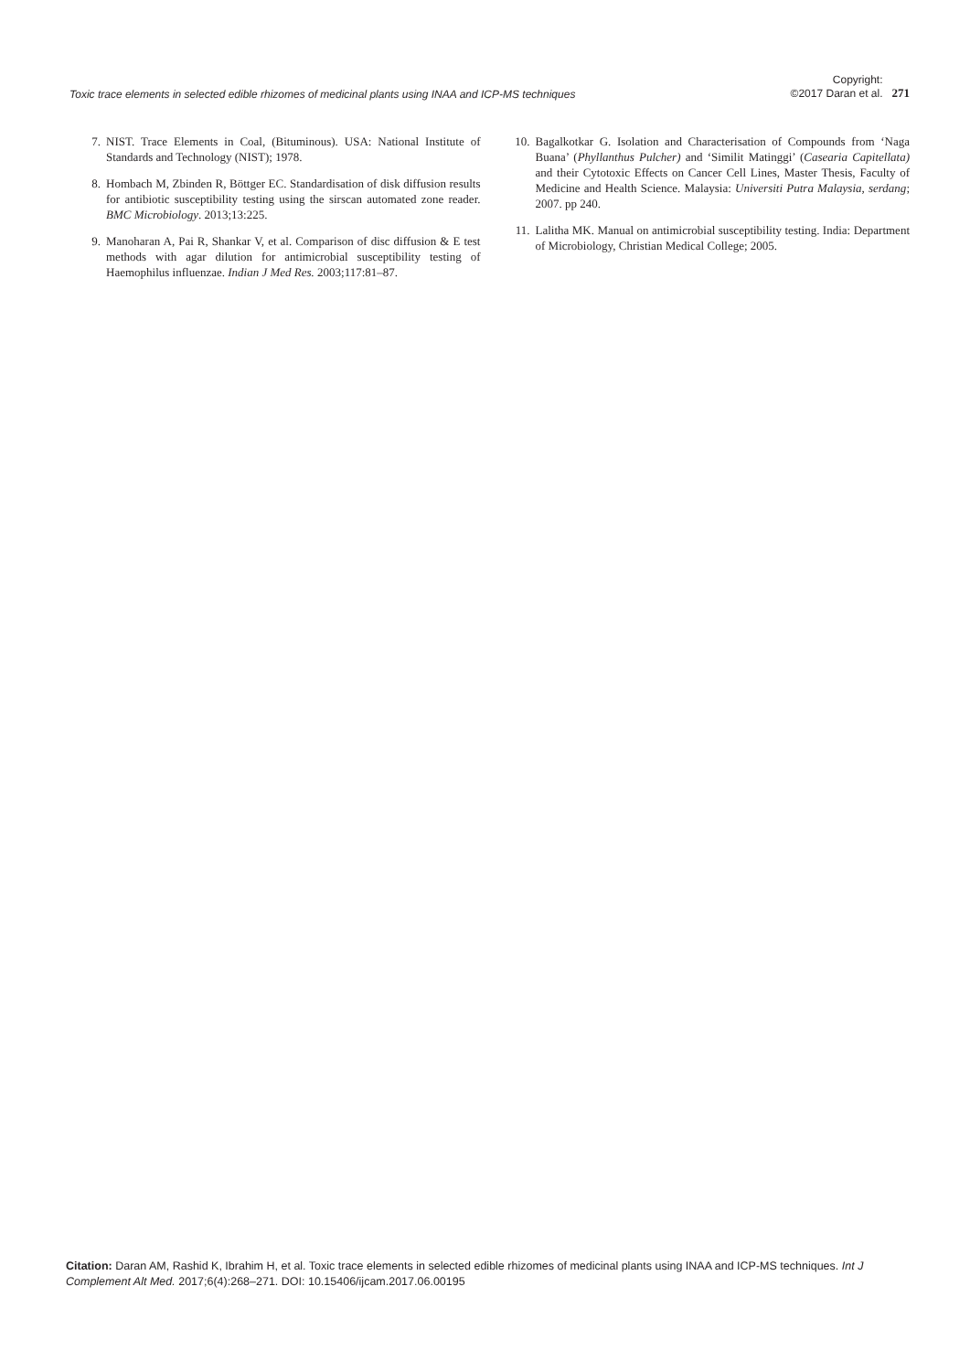Toxic trace elements in selected edible rhizomes of medicinal plants using INAA and ICP-MS techniques
Copyright:
©2017 Daran et al.
271
7. NIST. Trace Elements in Coal, (Bituminous). USA: National Institute of Standards and Technology (NIST); 1978.
8. Hombach M, Zbinden R, Böttger EC. Standardisation of disk diffusion results for antibiotic susceptibility testing using the sirscan automated zone reader. BMC Microbiology. 2013;13:225.
9. Manoharan A, Pai R, Shankar V, et al. Comparison of disc diffusion & E test methods with agar dilution for antimicrobial susceptibility testing of Haemophilus influenzae. Indian J Med Res. 2003;117:81–87.
10. Bagalkotkar G. Isolation and Characterisation of Compounds from ‘Naga Buana’ (Phyllanthus Pulcher) and ‘Similit Matinggi’ (Casearia Capitellata) and their Cytotoxic Effects on Cancer Cell Lines, Master Thesis, Faculty of Medicine and Health Science. Malaysia: Universiti Putra Malaysia, serdang; 2007. pp 240.
11. Lalitha MK. Manual on antimicrobial susceptibility testing. India: Department of Microbiology, Christian Medical College; 2005.
Citation: Daran AM, Rashid K, Ibrahim H, et al. Toxic trace elements in selected edible rhizomes of medicinal plants using INAA and ICP-MS techniques. Int J Complement Alt Med. 2017;6(4):268–271. DOI: 10.15406/ijcam.2017.06.00195